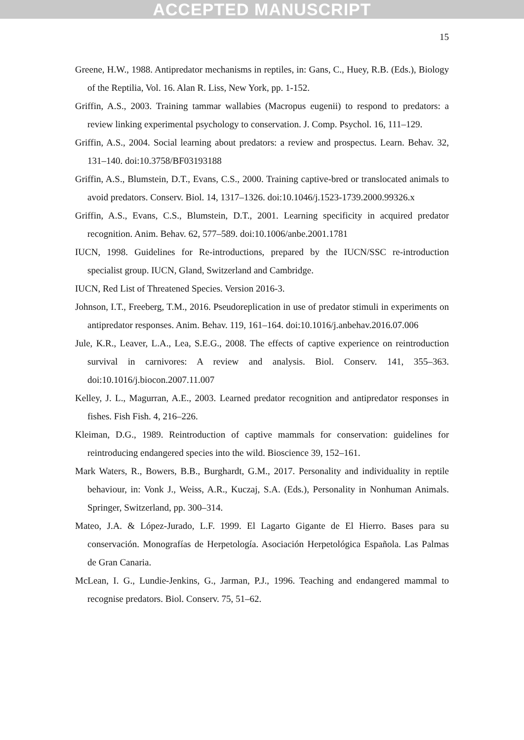ACCEPTED MANUSCRIPT
15
Greene, H.W., 1988. Antipredator mechanisms in reptiles, in: Gans, C., Huey, R.B. (Eds.), Biology of the Reptilia, Vol. 16. Alan R. Liss, New York, pp. 1-152.
Griffin, A.S., 2003. Training tammar wallabies (Macropus eugenii) to respond to predators: a review linking experimental psychology to conservation. J. Comp. Psychol. 16, 111–129.
Griffin, A.S., 2004. Social learning about predators: a review and prospectus. Learn. Behav. 32, 131–140. doi:10.3758/BF03193188
Griffin, A.S., Blumstein, D.T., Evans, C.S., 2000. Training captive-bred or translocated animals to avoid predators. Conserv. Biol. 14, 1317–1326. doi:10.1046/j.1523-1739.2000.99326.x
Griffin, A.S., Evans, C.S., Blumstein, D.T., 2001. Learning specificity in acquired predator recognition. Anim. Behav. 62, 577–589. doi:10.1006/anbe.2001.1781
IUCN, 1998. Guidelines for Re-introductions, prepared by the IUCN/SSC re-introduction specialist group. IUCN, Gland, Switzerland and Cambridge.
IUCN, Red List of Threatened Species. Version 2016-3.
Johnson, I.T., Freeberg, T.M., 2016. Pseudoreplication in use of predator stimuli in experiments on antipredator responses. Anim. Behav. 119, 161–164. doi:10.1016/j.anbehav.2016.07.006
Jule, K.R., Leaver, L.A., Lea, S.E.G., 2008. The effects of captive experience on reintroduction survival in carnivores: A review and analysis. Biol. Conserv. 141, 355–363. doi:10.1016/j.biocon.2007.11.007
Kelley, J. L., Magurran, A.E., 2003. Learned predator recognition and antipredator responses in fishes. Fish Fish. 4, 216–226.
Kleiman, D.G., 1989. Reintroduction of captive mammals for conservation: guidelines for reintroducing endangered species into the wild. Bioscience 39, 152–161.
Mark Waters, R., Bowers, B.B., Burghardt, G.M., 2017. Personality and individuality in reptile behaviour, in: Vonk J., Weiss, A.R., Kuczaj, S.A. (Eds.), Personality in Nonhuman Animals. Springer, Switzerland, pp. 300–314.
Mateo, J.A. & López-Jurado, L.F. 1999. El Lagarto Gigante de El Hierro. Bases para su conservación. Monografías de Herpetología. Asociación Herpetológica Española. Las Palmas de Gran Canaria.
McLean, I. G., Lundie-Jenkins, G., Jarman, P.J., 1996. Teaching and endangered mammal to recognise predators. Biol. Conserv. 75, 51–62.